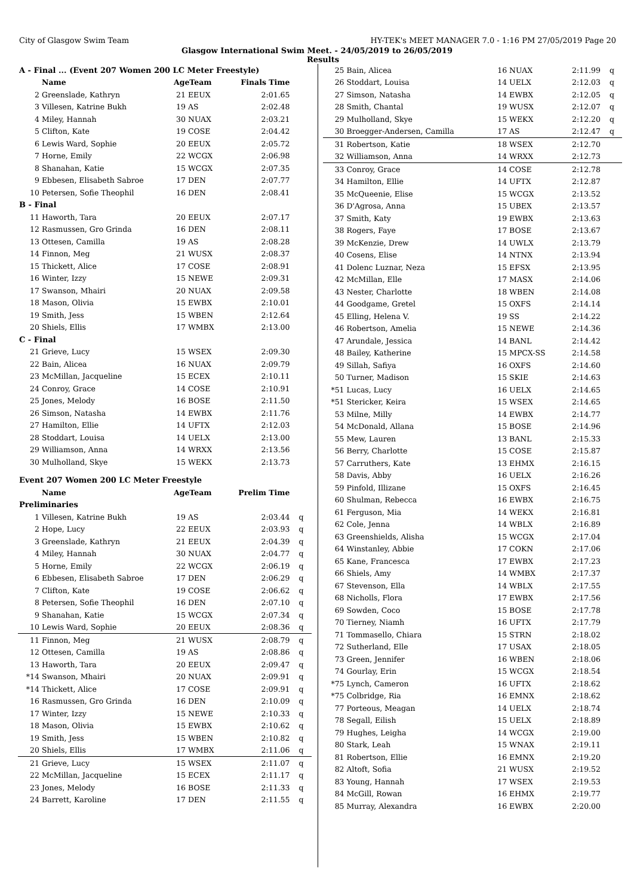City of Glasgow Swim Team HY-TEK's MEET MANAGER 7.0 - 1:16 PM 27/05/2019 Page 20
Glasgow International Swim Meet. - 24/05/2019 to 26/05/2019
Results
| A - Final ... (Event 207 Women 200 LC Meter Freestyle) | | | | | |
| | Name | AgeTeam | | Finals Time | |
| 2 | Greenslade, Kathryn | 21 | EEUX | 2:01.65 | |
| 3 | Villesen, Katrine Bukh | 19 | AS | 2:02.48 | |
| 4 | Miley, Hannah | 30 | NUAX | 2:03.21 | |
| 5 | Clifton, Kate | 19 | COSE | 2:04.42 | |
| 6 | Lewis Ward, Sophie | 20 | EEUX | 2:05.72 | |
| 7 | Horne, Emily | 22 | WCGX | 2:06.98 | |
| 8 | Shanahan, Katie | 15 | WCGX | 2:07.35 | |
| 9 | Ebbesen, Elisabeth Sabroe | 17 | DEN | 2:07.77 | |
| 10 | Petersen, Sofie Theophil | 16 | DEN | 2:08.41 | |
| B - Final | | | | | |
| 11 | Haworth, Tara | 20 | EEUX | 2:07.17 | |
| 12 | Rasmussen, Gro Grinda | 16 | DEN | 2:08.11 | |
| 13 | Ottesen, Camilla | 19 | AS | 2:08.28 | |
| 14 | Finnon, Meg | 21 | WUSX | 2:08.37 | |
| 15 | Thickett, Alice | 17 | COSE | 2:08.91 | |
| 16 | Winter, Izzy | 15 | NEWE | 2:09.31 | |
| 17 | Swanson, Mhairi | 20 | NUAX | 2:09.58 | |
| 18 | Mason, Olivia | 15 | EWBX | 2:10.01 | |
| 19 | Smith, Jess | 15 | WBEN | 2:12.64 | |
| 20 | Shiels, Ellis | 17 | WMBX | 2:13.00 | |
| C - Final | | | | | |
| 21 | Grieve, Lucy | 15 | WSEX | 2:09.30 | |
| 22 | Bain, Alicea | 16 | NUAX | 2:09.79 | |
| 23 | McMillan, Jacqueline | 15 | ECEX | 2:10.11 | |
| 24 | Conroy, Grace | 14 | COSE | 2:10.91 | |
| 25 | Jones, Melody | 16 | BOSE | 2:11.50 | |
| 26 | Simson, Natasha | 14 | EWBX | 2:11.76 | |
| 27 | Hamilton, Ellie | 14 | UFTX | 2:12.03 | |
| 28 | Stoddart, Louisa | 14 | UELX | 2:13.00 | |
| 29 | Williamson, Anna | 14 | WRXX | 2:13.56 | |
| 30 | Mulholland, Skye | 15 | WEKX | 2:13.73 | |
| Event 207 Women 200 LC Meter Freestyle | | | | | |
| | Name | AgeTeam | | Prelim Time | |
| Preliminaries | | | | | |
| 1 | Villesen, Katrine Bukh | 19 | AS | 2:03.44 | q |
| 2 | Hope, Lucy | 22 | EEUX | 2:03.93 | q |
| 3 | Greenslade, Kathryn | 21 | EEUX | 2:04.39 | q |
| 4 | Miley, Hannah | 30 | NUAX | 2:04.77 | q |
| 5 | Horne, Emily | 22 | WCGX | 2:06.19 | q |
| 6 | Ebbesen, Elisabeth Sabroe | 17 | DEN | 2:06.29 | q |
| 7 | Clifton, Kate | 19 | COSE | 2:06.62 | q |
| 8 | Petersen, Sofie Theophil | 16 | DEN | 2:07.10 | q |
| 9 | Shanahan, Katie | 15 | WCGX | 2:07.34 | q |
| 10 | Lewis Ward, Sophie | 20 | EEUX | 2:08.36 | q |
| 11 | Finnon, Meg | 21 | WUSX | 2:08.79 | q |
| 12 | Ottesen, Camilla | 19 | AS | 2:08.86 | q |
| 13 | Haworth, Tara | 20 | EEUX | 2:09.47 | q |
| *14 | Swanson, Mhairi | 20 | NUAX | 2:09.91 | q |
| *14 | Thickett, Alice | 17 | COSE | 2:09.91 | q |
| 16 | Rasmussen, Gro Grinda | 16 | DEN | 2:10.09 | q |
| 17 | Winter, Izzy | 15 | NEWE | 2:10.33 | q |
| 18 | Mason, Olivia | 15 | EWBX | 2:10.62 | q |
| 19 | Smith, Jess | 15 | WBEN | 2:10.82 | q |
| 20 | Shiels, Ellis | 17 | WMBX | 2:11.06 | q |
| 21 | Grieve, Lucy | 15 | WSEX | 2:11.07 | q |
| 22 | McMillan, Jacqueline | 15 | ECEX | 2:11.17 | q |
| 23 | Jones, Melody | 16 | BOSE | 2:11.33 | q |
| 24 | Barrett, Karoline | 17 | DEN | 2:11.55 | q |
| 25 | Bain, Alicea | 16 | NUAX | 2:11.99 | q |
| 26 | Stoddart, Louisa | 14 | UELX | 2:12.03 | q |
| 27 | Simson, Natasha | 14 | EWBX | 2:12.05 | q |
| 28 | Smith, Chantal | 19 | WUSX | 2:12.07 | q |
| 29 | Mulholland, Skye | 15 | WEKX | 2:12.20 | q |
| 30 | Broegger-Andersen, Camilla | 17 | AS | 2:12.47 | q |
| 31 | Robertson, Katie | 18 | WSEX | 2:12.70 | |
| 32 | Williamson, Anna | 14 | WRXX | 2:12.73 | |
| 33 | Conroy, Grace | 14 | COSE | 2:12.78 | |
| 34 | Hamilton, Ellie | 14 | UFTX | 2:12.87 | |
| 35 | McQueenie, Elise | 15 | WCGX | 2:13.52 | |
| 36 | D'Agrosa, Anna | 15 | UBEX | 2:13.57 | |
| 37 | Smith, Katy | 19 | EWBX | 2:13.63 | |
| 38 | Rogers, Faye | 17 | BOSE | 2:13.67 | |
| 39 | McKenzie, Drew | 14 | UWLX | 2:13.79 | |
| 40 | Cosens, Elise | 14 | NTNX | 2:13.94 | |
| 41 | Dolenc Luznar, Neza | 15 | EFSX | 2:13.95 | |
| 42 | McMillan, Elle | 17 | MASX | 2:14.06 | |
| 43 | Nester, Charlotte | 18 | WBEN | 2:14.08 | |
| 44 | Goodgame, Gretel | 15 | OXFS | 2:14.14 | |
| 45 | Elling, Helena V. | 19 | SS | 2:14.22 | |
| 46 | Robertson, Amelia | 15 | NEWE | 2:14.36 | |
| 47 | Arundale, Jessica | 14 | BANL | 2:14.42 | |
| 48 | Bailey, Katherine | 15 | MPCX-SS | 2:14.58 | |
| 49 | Sillah, Safiya | 16 | OXFS | 2:14.60 | |
| 50 | Turner, Madison | 15 | SKIE | 2:14.63 | |
| *51 | Lucas, Lucy | 16 | UELX | 2:14.65 | |
| *51 | Stericker, Keira | 15 | WSEX | 2:14.65 | |
| 53 | Milne, Milly | 14 | EWBX | 2:14.77 | |
| 54 | McDonald, Allana | 15 | BOSE | 2:14.96 | |
| 55 | Mew, Lauren | 13 | BANL | 2:15.33 | |
| 56 | Berry, Charlotte | 15 | COSE | 2:15.87 | |
| 57 | Carruthers, Kate | 13 | EHMX | 2:16.15 | |
| 58 | Davis, Abby | 16 | UELX | 2:16.26 | |
| 59 | Pinfold, Illizane | 15 | OXFS | 2:16.45 | |
| 60 | Shulman, Rebecca | 16 | EWBX | 2:16.75 | |
| 61 | Ferguson, Mia | 14 | WEKX | 2:16.81 | |
| 62 | Cole, Jenna | 14 | WBLX | 2:16.89 | |
| 63 | Greenshields, Alisha | 15 | WCGX | 2:17.04 | |
| 64 | Winstanley, Abbie | 17 | COKN | 2:17.06 | |
| 65 | Kane, Francesca | 17 | EWBX | 2:17.23 | |
| 66 | Shiels, Amy | 14 | WMBX | 2:17.37 | |
| 67 | Stevenson, Ella | 14 | WBLX | 2:17.55 | |
| 68 | Nicholls, Flora | 17 | EWBX | 2:17.56 | |
| 69 | Sowden, Coco | 15 | BOSE | 2:17.78 | |
| 70 | Tierney, Niamh | 16 | UFTX | 2:17.79 | |
| 71 | Tommasello, Chiara | 15 | STRN | 2:18.02 | |
| 72 | Sutherland, Elle | 17 | USAX | 2:18.05 | |
| 73 | Green, Jennifer | 16 | WBEN | 2:18.06 | |
| 74 | Gourlay, Erin | 15 | WCGX | 2:18.54 | |
| *75 | Lynch, Cameron | 16 | UFTX | 2:18.62 | |
| *75 | Colbridge, Ria | 16 | EMNX | 2:18.62 | |
| 77 | Porteous, Meagan | 14 | UELX | 2:18.74 | |
| 78 | Segall, Eilish | 15 | UELX | 2:18.89 | |
| 79 | Hughes, Leigha | 14 | WCGX | 2:19.00 | |
| 80 | Stark, Leah | 15 | WNAX | 2:19.11 | |
| 81 | Robertson, Ellie | 16 | EMNX | 2:19.20 | |
| 82 | Altoft, Sofia | 21 | WUSX | 2:19.52 | |
| 83 | Young, Hannah | 17 | WSEX | 2:19.53 | |
| 84 | McGill, Rowan | 16 | EHMX | 2:19.77 | |
| 85 | Murray, Alexandra | 16 | EWBX | 2:20.00 | |